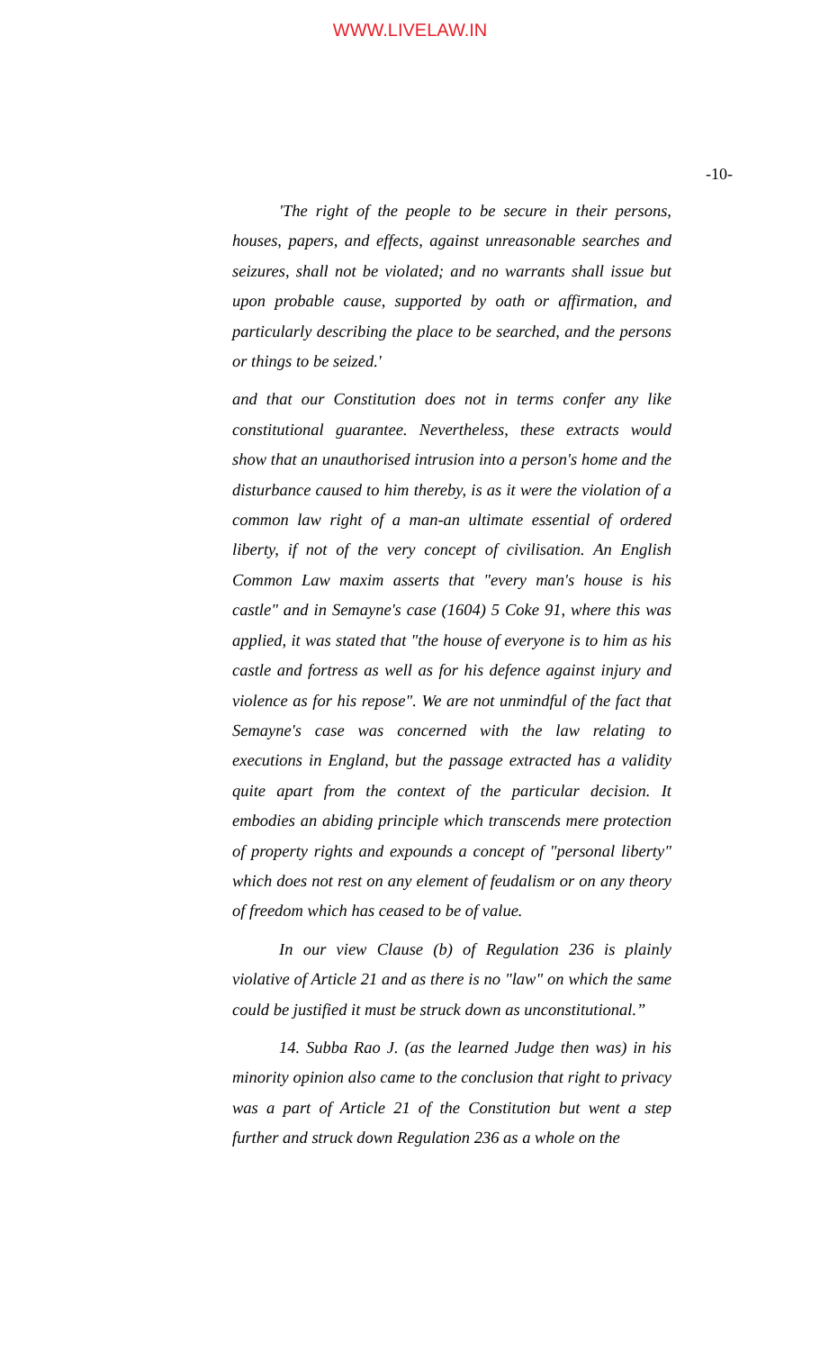WWW.LIVELAW.IN
-10-
'The right of the people to be secure in their persons, houses, papers, and effects, against unreasonable searches and seizures, shall not be violated; and no warrants shall issue but upon probable cause, supported by oath or affirmation, and particularly describing the place to be searched, and the persons or things to be seized.'
and that our Constitution does not in terms confer any like constitutional guarantee. Nevertheless, these extracts would show that an unauthorised intrusion into a person's home and the disturbance caused to him thereby, is as it were the violation of a common law right of a man-an ultimate essential of ordered liberty, if not of the very concept of civilisation. An English Common Law maxim asserts that "every man's house is his castle" and in Semayne's case (1604) 5 Coke 91, where this was applied, it was stated that "the house of everyone is to him as his castle and fortress as well as for his defence against injury and violence as for his repose". We are not unmindful of the fact that Semayne's case was concerned with the law relating to executions in England, but the passage extracted has a validity quite apart from the context of the particular decision. It embodies an abiding principle which transcends mere protection of property rights and expounds a concept of "personal liberty" which does not rest on any element of feudalism or on any theory of freedom which has ceased to be of value.
In our view Clause (b) of Regulation 236 is plainly violative of Article 21 and as there is no "law" on which the same could be justified it must be struck down as unconstitutional.”
14. Subba Rao J. (as the learned Judge then was) in his minority opinion also came to the conclusion that right to privacy was a part of Article 21 of the Constitution but went a step further and struck down Regulation 236 as a whole on the